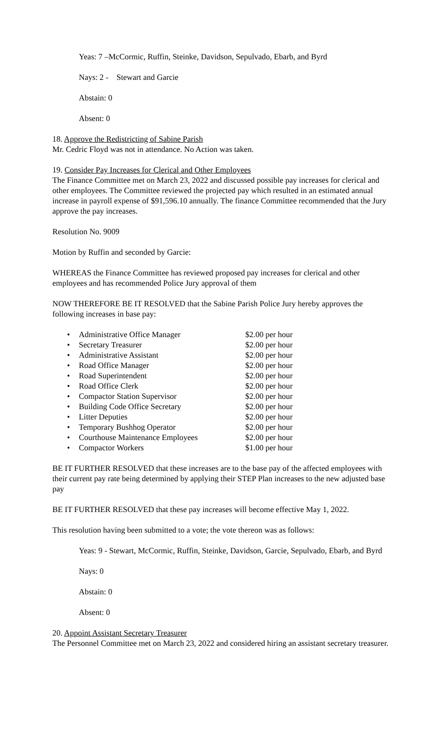Yeas: 7 –McCormic, Ruffin, Steinke, Davidson, Sepulvado, Ebarb, and Byrd
Nays: 2 - Stewart and Garcie
Abstain: 0
Absent: 0
18. Approve the Redistricting of Sabine Parish
Mr. Cedric Floyd was not in attendance. No Action was taken.
19. Consider Pay Increases for Clerical and Other Employees
The Finance Committee met on March 23, 2022 and discussed possible pay increases for clerical and other employees. The Committee reviewed the projected pay which resulted in an estimated annual increase in payroll expense of $91,596.10 annually. The finance Committee recommended that the Jury approve the pay increases.
Resolution No. 9009
Motion by Ruffin and seconded by Garcie:
WHEREAS the Finance Committee has reviewed proposed pay increases for clerical and other employees and has recommended Police Jury approval of them
NOW THEREFORE BE IT RESOLVED that the Sabine Parish Police Jury hereby approves the following increases in base pay:
• Administrative Office Manager $2.00 per hour
• Secretary Treasurer $2.00 per hour
• Administrative Assistant $2.00 per hour
• Road Office Manager $2.00 per hour
• Road Superintendent $2.00 per hour
• Road Office Clerk $2.00 per hour
• Compactor Station Supervisor $2.00 per hour
• Building Code Office Secretary $2.00 per hour
• Litter Deputies $2.00 per hour
• Temporary Bushhog Operator $2.00 per hour
• Courthouse Maintenance Employees $2.00 per hour
• Compactor Workers $1.00 per hour
BE IT FURTHER RESOLVED that these increases are to the base pay of the affected employees with their current pay rate being determined by applying their STEP Plan increases to the new adjusted base pay
BE IT FURTHER RESOLVED that these pay increases will become effective May 1, 2022.
This resolution having been submitted to a vote; the vote thereon was as follows:
Yeas: 9 - Stewart, McCormic, Ruffin, Steinke, Davidson, Garcie, Sepulvado, Ebarb, and Byrd
Nays: 0
Abstain: 0
Absent: 0
20. Appoint Assistant Secretary Treasurer
The Personnel Committee met on March 23, 2022 and considered hiring an assistant secretary treasurer.